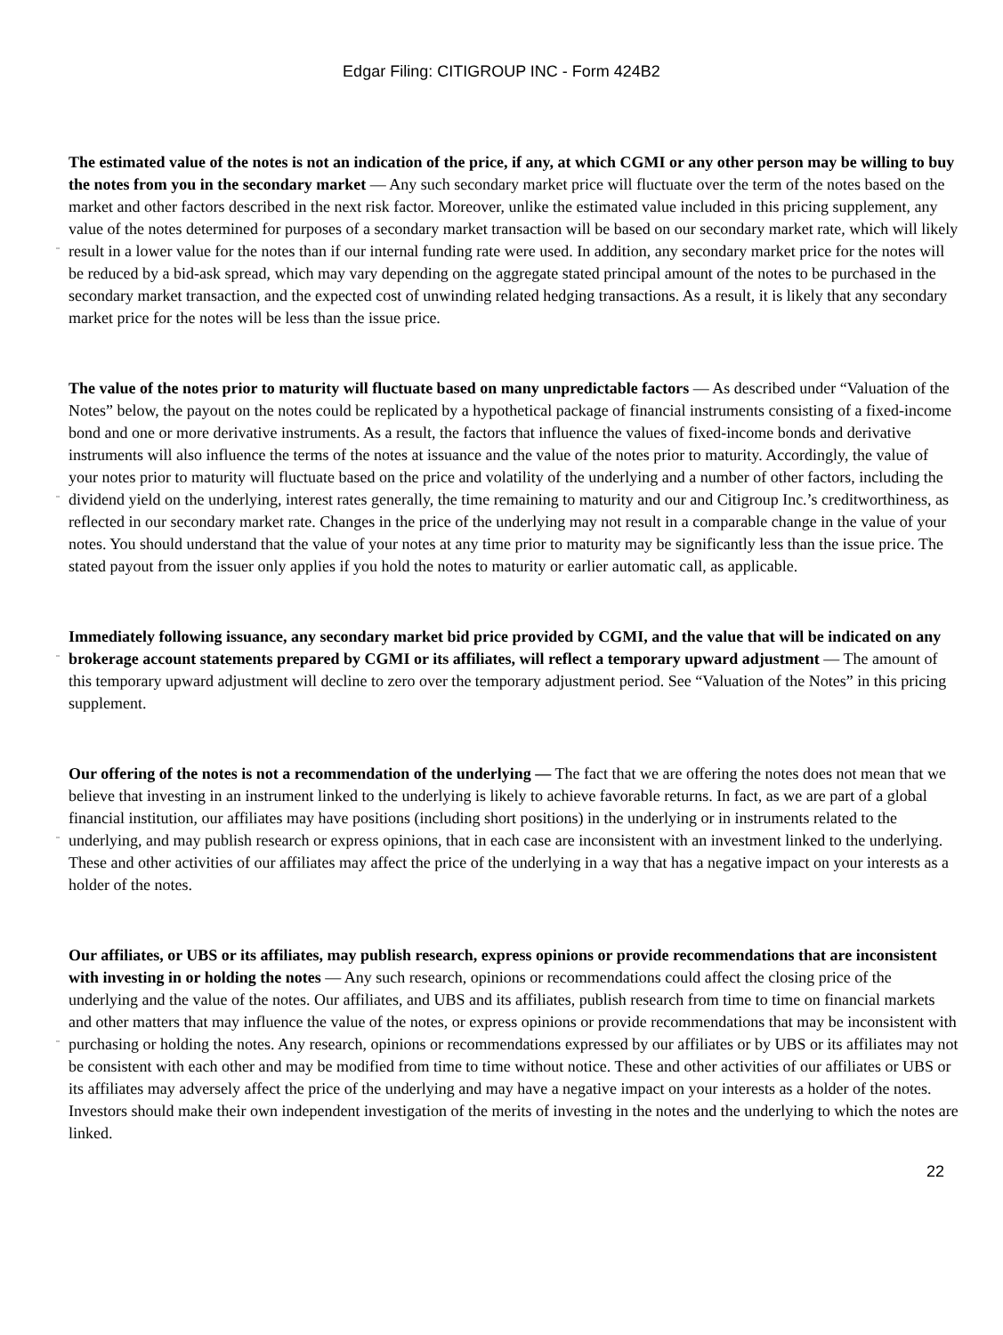Edgar Filing: CITIGROUP INC - Form 424B2
¨
The estimated value of the notes is not an indication of the price, if any, at which CGMI or any other person may be willing to buy the notes from you in the secondary market — Any such secondary market price will fluctuate over the term of the notes based on the market and other factors described in the next risk factor. Moreover, unlike the estimated value included in this pricing supplement, any value of the notes determined for purposes of a secondary market transaction will be based on our secondary market rate, which will likely result in a lower value for the notes than if our internal funding rate were used. In addition, any secondary market price for the notes will be reduced by a bid-ask spread, which may vary depending on the aggregate stated principal amount of the notes to be purchased in the secondary market transaction, and the expected cost of unwinding related hedging transactions. As a result, it is likely that any secondary market price for the notes will be less than the issue price.
¨
The value of the notes prior to maturity will fluctuate based on many unpredictable factors — As described under “Valuation of the Notes” below, the payout on the notes could be replicated by a hypothetical package of financial instruments consisting of a fixed-income bond and one or more derivative instruments. As a result, the factors that influence the values of fixed-income bonds and derivative instruments will also influence the terms of the notes at issuance and the value of the notes prior to maturity. Accordingly, the value of your notes prior to maturity will fluctuate based on the price and volatility of the underlying and a number of other factors, including the dividend yield on the underlying, interest rates generally, the time remaining to maturity and our and Citigroup Inc.’s creditworthiness, as reflected in our secondary market rate. Changes in the price of the underlying may not result in a comparable change in the value of your notes. You should understand that the value of your notes at any time prior to maturity may be significantly less than the issue price. The stated payout from the issuer only applies if you hold the notes to maturity or earlier automatic call, as applicable.
¨
Immediately following issuance, any secondary market bid price provided by CGMI, and the value that will be indicated on any brokerage account statements prepared by CGMI or its affiliates, will reflect a temporary upward adjustment — The amount of this temporary upward adjustment will decline to zero over the temporary adjustment period. See “Valuation of the Notes” in this pricing supplement.
¨
Our offering of the notes is not a recommendation of the underlying — The fact that we are offering the notes does not mean that we believe that investing in an instrument linked to the underlying is likely to achieve favorable returns. In fact, as we are part of a global financial institution, our affiliates may have positions (including short positions) in the underlying or in instruments related to the underlying, and may publish research or express opinions, that in each case are inconsistent with an investment linked to the underlying. These and other activities of our affiliates may affect the price of the underlying in a way that has a negative impact on your interests as a holder of the notes.
¨
Our affiliates, or UBS or its affiliates, may publish research, express opinions or provide recommendations that are inconsistent with investing in or holding the notes — Any such research, opinions or recommendations could affect the closing price of the underlying and the value of the notes. Our affiliates, and UBS and its affiliates, publish research from time to time on financial markets and other matters that may influence the value of the notes, or express opinions or provide recommendations that may be inconsistent with purchasing or holding the notes. Any research, opinions or recommendations expressed by our affiliates or by UBS or its affiliates may not be consistent with each other and may be modified from time to time without notice. These and other activities of our affiliates or UBS or its affiliates may adversely affect the price of the underlying and may have a negative impact on your interests as a holder of the notes. Investors should make their own independent investigation of the merits of investing in the notes and the underlying to which the notes are linked.
22